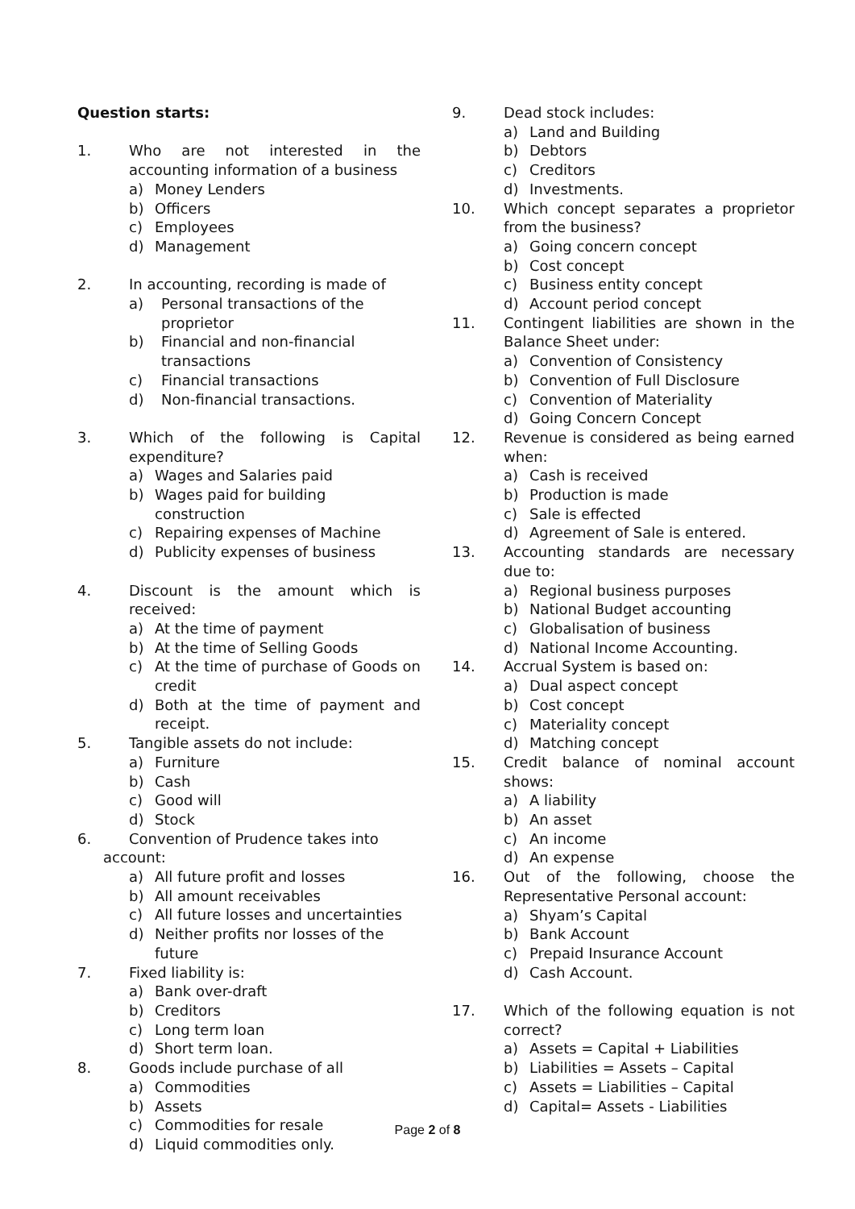Question starts:
1. Who are not interested in the accounting information of a business
a) Money Lenders
b) Officers
c) Employees
d) Management
2. In accounting, recording is made of
a) Personal transactions of the proprietor
b) Financial and non-financial transactions
c) Financial transactions
d) Non-financial transactions.
3. Which of the following is Capital expenditure?
a) Wages and Salaries paid
b) Wages paid for building construction
c) Repairing expenses of Machine
d) Publicity expenses of business
4. Discount is the amount which is received:
a) At the time of payment
b) At the time of Selling Goods
c) At the time of purchase of Goods on credit
d) Both at the time of payment and receipt.
5. Tangible assets do not include:
a) Furniture
b) Cash
c) Good will
d) Stock
6. Convention of Prudence takes into
account:
a) All future profit and losses
b) All amount receivables
c) All future losses and uncertainties
d) Neither profits nor losses of the future
7. Fixed liability is:
a) Bank over-draft
b) Creditors
c) Long term loan
d) Short term loan.
8. Goods include purchase of all
a) Commodities
b) Assets
c) Commodities for resale
d) Liquid commodities only.
9. Dead stock includes:
a) Land and Building
b) Debtors
c) Creditors
d) Investments.
10. Which concept separates a proprietor from the business?
a) Going concern concept
b) Cost concept
c) Business entity concept
d) Account period concept
11. Contingent liabilities are shown in the Balance Sheet under:
a) Convention of Consistency
b) Convention of Full Disclosure
c) Convention of Materiality
d) Going Concern Concept
12. Revenue is considered as being earned when:
a) Cash is received
b) Production is made
c) Sale is effected
d) Agreement of Sale is entered.
13. Accounting standards are necessary due to:
a) Regional business purposes
b) National Budget accounting
c) Globalisation of business
d) National Income Accounting.
14. Accrual System is based on:
a) Dual aspect concept
b) Cost concept
c) Materiality concept
d) Matching concept
15. Credit balance of nominal account shows:
a) A liability
b) An asset
c) An income
d) An expense
16. Out of the following, choose the Representative Personal account:
a) Shyam’s Capital
b) Bank Account
c) Prepaid Insurance Account
d) Cash Account.
17. Which of the following equation is not correct?
a) Assets = Capital + Liabilities
b) Liabilities = Assets – Capital
c) Assets = Liabilities – Capital
d) Capital= Assets - Liabilities
Page 2 of 8